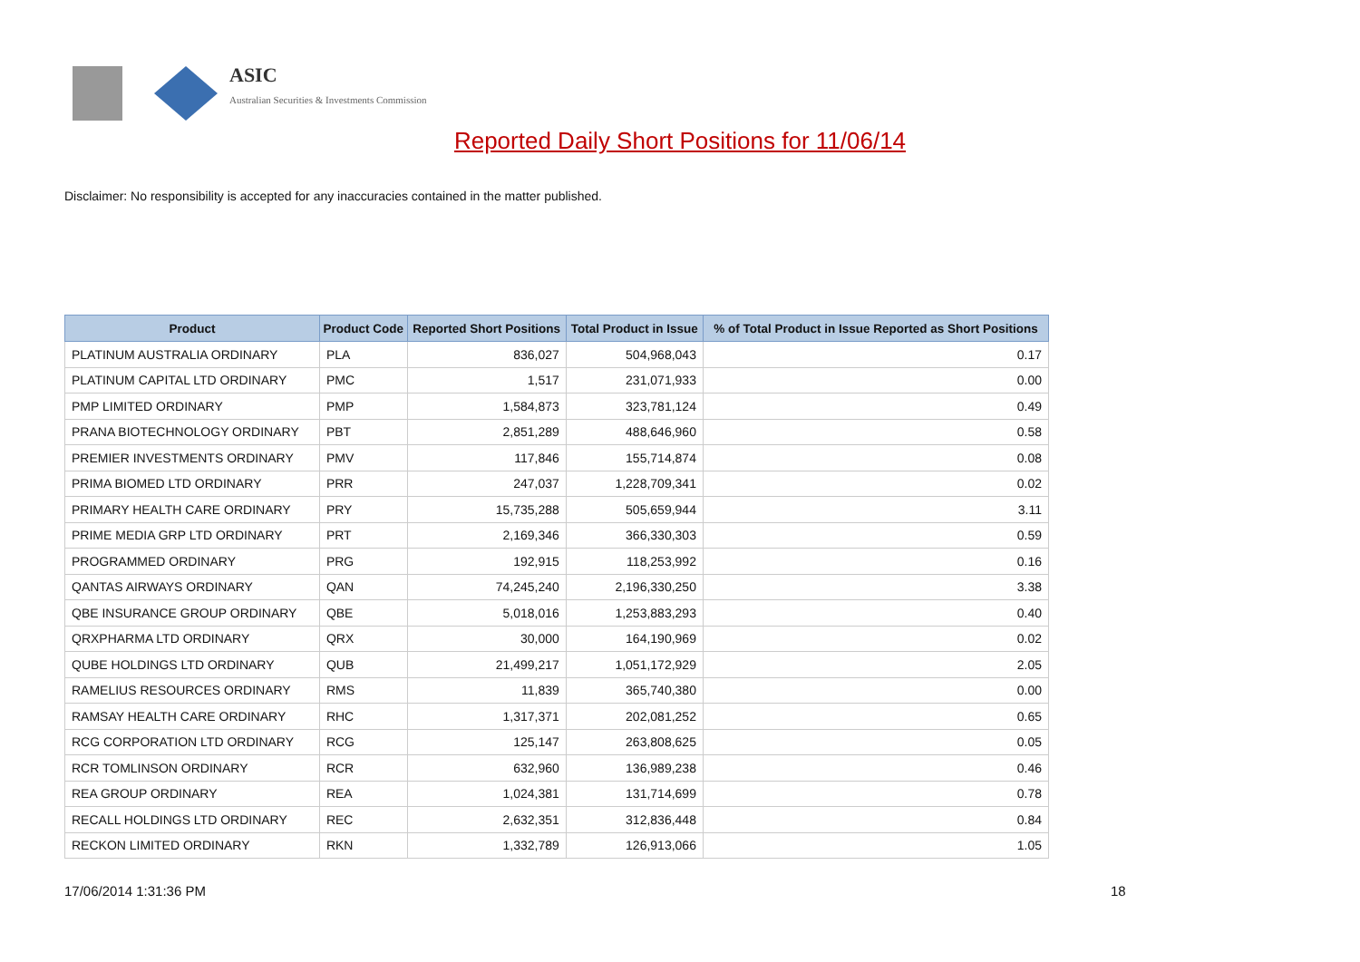ASIC
Australian Securities & Investments Commission
Reported Daily Short Positions for 11/06/14
Disclaimer: No responsibility is accepted for any inaccuracies contained in the matter published.
| Product | Product Code | Reported Short Positions | Total Product in Issue | % of Total Product in Issue Reported as Short Positions |
| --- | --- | --- | --- | --- |
| PLATINUM AUSTRALIA ORDINARY | PLA | 836,027 | 504,968,043 | 0.17 |
| PLATINUM CAPITAL LTD ORDINARY | PMC | 1,517 | 231,071,933 | 0.00 |
| PMP LIMITED ORDINARY | PMP | 1,584,873 | 323,781,124 | 0.49 |
| PRANA BIOTECHNOLOGY ORDINARY | PBT | 2,851,289 | 488,646,960 | 0.58 |
| PREMIER INVESTMENTS ORDINARY | PMV | 117,846 | 155,714,874 | 0.08 |
| PRIMA BIOMED LTD ORDINARY | PRR | 247,037 | 1,228,709,341 | 0.02 |
| PRIMARY HEALTH CARE ORDINARY | PRY | 15,735,288 | 505,659,944 | 3.11 |
| PRIME MEDIA GRP LTD ORDINARY | PRT | 2,169,346 | 366,330,303 | 0.59 |
| PROGRAMMED ORDINARY | PRG | 192,915 | 118,253,992 | 0.16 |
| QANTAS AIRWAYS ORDINARY | QAN | 74,245,240 | 2,196,330,250 | 3.38 |
| QBE INSURANCE GROUP ORDINARY | QBE | 5,018,016 | 1,253,883,293 | 0.40 |
| QRXPHARMA LTD ORDINARY | QRX | 30,000 | 164,190,969 | 0.02 |
| QUBE HOLDINGS LTD ORDINARY | QUB | 21,499,217 | 1,051,172,929 | 2.05 |
| RAMELIUS RESOURCES ORDINARY | RMS | 11,839 | 365,740,380 | 0.00 |
| RAMSAY HEALTH CARE ORDINARY | RHC | 1,317,371 | 202,081,252 | 0.65 |
| RCG CORPORATION LTD ORDINARY | RCG | 125,147 | 263,808,625 | 0.05 |
| RCR TOMLINSON ORDINARY | RCR | 632,960 | 136,989,238 | 0.46 |
| REA GROUP ORDINARY | REA | 1,024,381 | 131,714,699 | 0.78 |
| RECALL HOLDINGS LTD ORDINARY | REC | 2,632,351 | 312,836,448 | 0.84 |
| RECKON LIMITED ORDINARY | RKN | 1,332,789 | 126,913,066 | 1.05 |
17/06/2014 1:31:36 PM 18